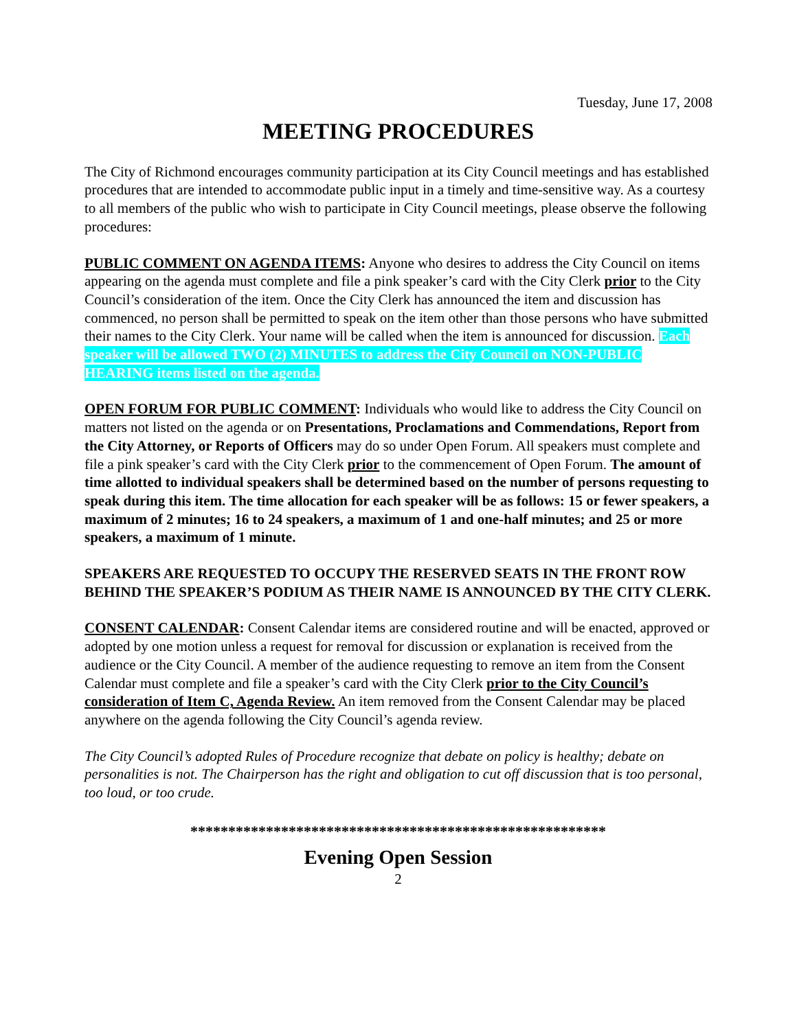Tuesday, June 17, 2008
MEETING PROCEDURES
The City of Richmond encourages community participation at its City Council meetings and has established procedures that are intended to accommodate public input in a timely and time-sensitive way. As a courtesy to all members of the public who wish to participate in City Council meetings, please observe the following procedures:
PUBLIC COMMENT ON AGENDA ITEMS: Anyone who desires to address the City Council on items appearing on the agenda must complete and file a pink speaker’s card with the City Clerk prior to the City Council’s consideration of the item. Once the City Clerk has announced the item and discussion has commenced, no person shall be permitted to speak on the item other than those persons who have submitted their names to the City Clerk. Your name will be called when the item is announced for discussion. Each speaker will be allowed TWO (2) MINUTES to address the City Council on NON-PUBLIC HEARING items listed on the agenda.
OPEN FORUM FOR PUBLIC COMMENT: Individuals who would like to address the City Council on matters not listed on the agenda or on Presentations, Proclamations and Commendations, Report from the City Attorney, or Reports of Officers may do so under Open Forum. All speakers must complete and file a pink speaker’s card with the City Clerk prior to the commencement of Open Forum. The amount of time allotted to individual speakers shall be determined based on the number of persons requesting to speak during this item. The time allocation for each speaker will be as follows: 15 or fewer speakers, a maximum of 2 minutes; 16 to 24 speakers, a maximum of 1 and one-half minutes; and 25 or more speakers, a maximum of 1 minute.
SPEAKERS ARE REQUESTED TO OCCUPY THE RESERVED SEATS IN THE FRONT ROW BEHIND THE SPEAKER’S PODIUM AS THEIR NAME IS ANNOUNCED BY THE CITY CLERK.
CONSENT CALENDAR: Consent Calendar items are considered routine and will be enacted, approved or adopted by one motion unless a request for removal for discussion or explanation is received from the audience or the City Council. A member of the audience requesting to remove an item from the Consent Calendar must complete and file a speaker’s card with the City Clerk prior to the City Council’s consideration of Item C, Agenda Review. An item removed from the Consent Calendar may be placed anywhere on the agenda following the City Council’s agenda review.
The City Council’s adopted Rules of Procedure recognize that debate on policy is healthy; debate on personalities is not. The Chairperson has the right and obligation to cut off discussion that is too personal, too loud, or too crude.
*******************************************************
Evening Open Session
2